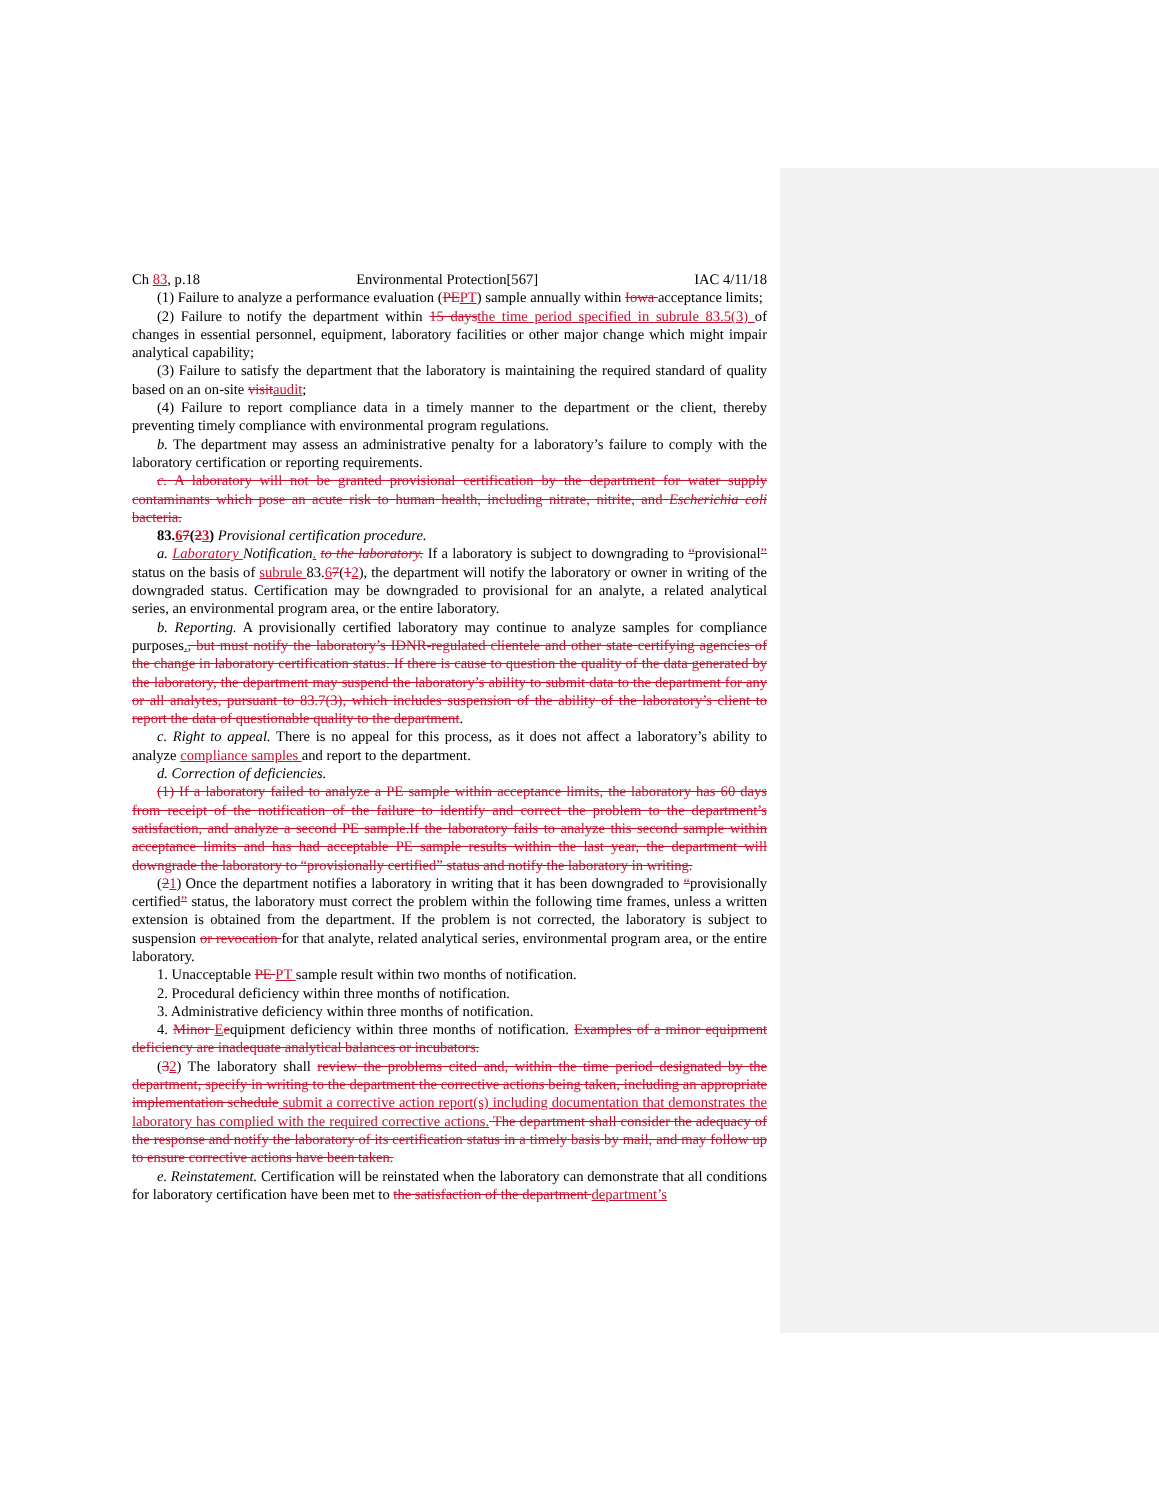Ch 83, p.18 Environmental Protection[567] IAC 4/11/18
(1) Failure to analyze a performance evaluation (PEPT) sample annually within Iowa acceptance limits;
(2) Failure to notify the department within 15 daysthe time period specified in subrule 83.5(3) of changes in essential personnel, equipment, laboratory facilities or other major change which might impair analytical capability;
(3) Failure to satisfy the department that the laboratory is maintaining the required standard of quality based on an on-site visitaudit;
(4) Failure to report compliance data in a timely manner to the department or the client, thereby preventing timely compliance with environmental program regulations.
b. The department may assess an administrative penalty for a laboratory’s failure to comply with the laboratory certification or reporting requirements.
c. A laboratory will not be granted provisional certification by the department for water supply contaminants which pose an acute risk to human health, including nitrate, nitrite, and Escherichia coli bacteria.
83.67(23) Provisional certification procedure.
a. Laboratory Notification. to the laboratory. If a laboratory is subject to downgrading to “provisional” status on the basis of subrule 83.67(12), the department will notify the laboratory or owner in writing of the downgraded status. Certification may be downgraded to provisional for an analyte, a related analytical series, an environmental program area, or the entire laboratory.
b. Reporting. A provisionally certified laboratory may continue to analyze samples for compliance purposes., but must notify the laboratory’s IDNR-regulated clientele and other state certifying agencies of the change in laboratory certification status. If there is cause to question the quality of the data generated by the laboratory, the department may suspend the laboratory’s ability to submit data to the department for any or all analytes, pursuant to 83.7(3), which includes suspension of the ability of the laboratory’s client to report the data of questionable quality to the department.
c. Right to appeal. There is no appeal for this process, as it does not affect a laboratory’s ability to analyze compliance samples and report to the department.
d. Correction of deficiencies.
(1) If a laboratory failed to analyze a PE sample within acceptance limits, the laboratory has 60 days from receipt of the notification of the failure to identify and correct the problem to the department’s satisfaction, and analyze a second PE sample.If the laboratory fails to analyze this second sample within acceptance limits and has had acceptable PE sample results within the last year, the department will downgrade the laboratory to “provisionally certified” status and notify the laboratory in writing.
(21) Once the department notifies a laboratory in writing that it has been downgraded to “provisionally certified” status, the laboratory must correct the problem within the following time frames, unless a written extension is obtained from the department. If the problem is not corrected, the laboratory is subject to suspension or revocation for that analyte, related analytical series, environmental program area, or the entire laboratory.
1. Unacceptable PE PT sample result within two months of notification.
2. Procedural deficiency within three months of notification.
3. Administrative deficiency within three months of notification.
4. Minor Eequipment deficiency within three months of notification. Examples of a minor equipment deficiency are inadequate analytical balances or incubators.
(32) The laboratory shall review the problems cited and, within the time period designated by the department, specify in writing to the department the corrective actions being taken, including an appropriate implementation schedule submit a corrective action report(s) including documentation that demonstrates the laboratory has complied with the required corrective actions. The department shall consider the adequacy of the response and notify the laboratory of its certification status in a timely basis by mail, and may follow up to ensure corrective actions have been taken.
e. Reinstatement. Certification will be reinstated when the laboratory can demonstrate that all conditions for laboratory certification have been met to the satisfaction of the department department’s